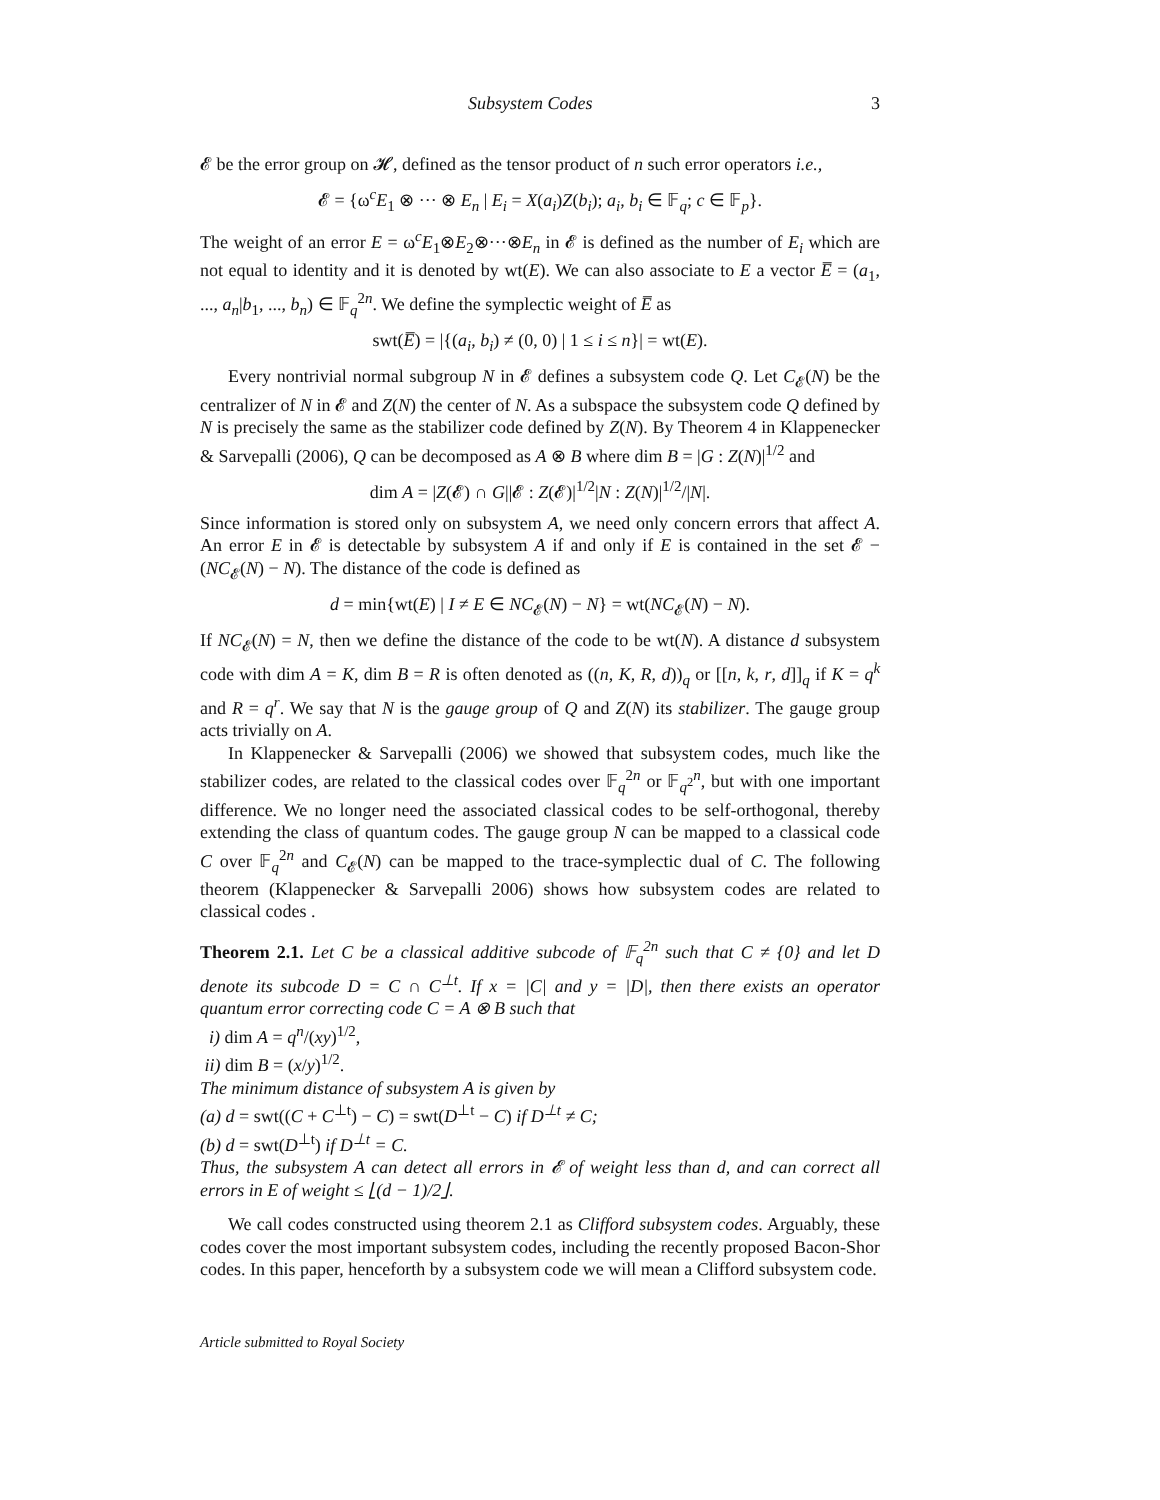Subsystem Codes 3
𝓔 be the error group on 𝓗, defined as the tensor product of n such error operators i.e.,
𝓔 = {ω<sup>c</sup>E<sub>1</sub> ⊗ ··· ⊗ E<sub>n</sub> | E<sub>i</sub> = X(a<sub>i</sub>)Z(b<sub>i</sub>); a<sub>i</sub>, b<sub>i</sub> ∈ 𝔽<sub>q</sub>; c ∈ 𝔽<sub>p</sub>}.
The weight of an error E = ω<sup>c</sup>E<sub>1</sub>⊗E<sub>2</sub>⊗···⊗E<sub>n</sub> in 𝓔 is defined as the number of E<sub>i</sub> which are not equal to identity and it is denoted by wt(E). We can also associate to E a vector E̅ = (a<sub>1</sub>, ..., a<sub>n</sub>|b<sub>1</sub>, ..., b<sub>n</sub>) ∈ 𝔽<sub>q</sub><sup>2n</sup>. We define the symplectic weight of E̅ as
swt(E̅) = |{(a<sub>i</sub>, b<sub>i</sub>) ≠ (0, 0) | 1 ≤ i ≤ n}| = wt(E).
Every nontrivial normal subgroup N in 𝓔 defines a subsystem code Q. Let C<sub>𝓔</sub>(N) be the centralizer of N in 𝓔 and Z(N) the center of N. As a subspace the subsystem code Q defined by N is precisely the same as the stabilizer code defined by Z(N). By Theorem 4 in Klappenecker & Sarvepalli (2006), Q can be decomposed as A ⊗ B where dim B = |G : Z(N)|<sup>1/2</sup> and
dim A = |Z(𝓔) ∩ G||𝓔 : Z(𝓔)|<sup>1/2</sup>|N : Z(N)|<sup>1/2</sup>/|N|.
Since information is stored only on subsystem A, we need only concern errors that affect A. An error E in 𝓔 is detectable by subsystem A if and only if E is contained in the set 𝓔 − (NC<sub>𝓔</sub>(N) − N). The distance of the code is defined as
d = min{wt(E) | I ≠ E ∈ NC<sub>𝓔</sub>(N) − N} = wt(NC<sub>𝓔</sub>(N) − N).
If NC<sub>𝓔</sub>(N) = N, then we define the distance of the code to be wt(N). A distance d subsystem code with dim A = K, dim B = R is often denoted as ((n, K, R, d))<sub>q</sub> or [[n, k, r, d]]<sub>q</sub> if K = q<sup>k</sup> and R = q<sup>r</sup>. We say that N is the gauge group of Q and Z(N) its stabilizer. The gauge group acts trivially on A.
In Klappenecker & Sarvepalli (2006) we showed that subsystem codes, much like the stabilizer codes, are related to the classical codes over 𝔽<sub>q</sub><sup>2n</sup> or 𝔽<sub>q<sup>2</sup></sub><sup>n</sup>, but with one important difference. We no longer need the associated classical codes to be self-orthogonal, thereby extending the class of quantum codes. The gauge group N can be mapped to a classical code C over 𝔽<sub>q</sub><sup>2n</sup> and C<sub>𝓔</sub>(N) can be mapped to the trace-symplectic dual of C. The following theorem (Klappenecker & Sarvepalli 2006) shows how subsystem codes are related to classical codes .
Theorem 2.1. Let C be a classical additive subcode of 𝔽<sub>q</sub><sup>2n</sup> such that C ≠ {0} and let D denote its subcode D = C ∩ C<sup>⊥t</sup>. If x = |C| and y = |D|, then there exists an operator quantum error correcting code C = A ⊗ B such that
i) dim A = q<sup>n</sup>/(xy)<sup>1/2</sup>,
ii) dim B = (x/y)<sup>1/2</sup>.
The minimum distance of subsystem A is given by
(a) d = swt((C + C<sup>⊥t</sup>) − C) = swt(D<sup>⊥t</sup> − C) if D<sup>⊥t</sup> ≠ C;
(b) d = swt(D<sup>⊥t</sup>) if D<sup>⊥t</sup> = C.
Thus, the subsystem A can detect all errors in 𝓔 of weight less than d, and can correct all errors in E of weight ≤ ⌊(d − 1)/2⌋.
We call codes constructed using theorem 2.1 as Clifford subsystem codes. Arguably, these codes cover the most important subsystem codes, including the recently proposed Bacon-Shor codes. In this paper, henceforth by a subsystem code we will mean a Clifford subsystem code.
Article submitted to Royal Society